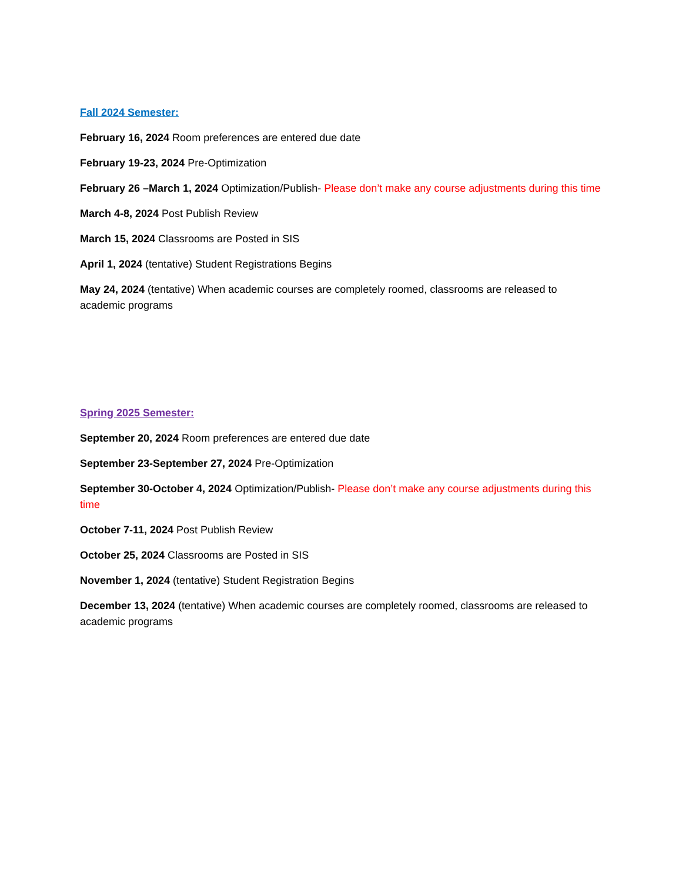Fall 2024 Semester:
February 16, 2024 Room preferences are entered due date
February 19-23, 2024 Pre-Optimization
February 26 –March 1, 2024 Optimization/Publish- Please don’t make any course adjustments during this time
March 4-8, 2024 Post Publish Review
March 15, 2024 Classrooms are Posted in SIS
April 1, 2024 (tentative) Student Registrations Begins
May 24, 2024 (tentative) When academic courses are completely roomed, classrooms are released to academic programs
Spring 2025 Semester:
September 20, 2024 Room preferences are entered due date
September 23-September 27, 2024 Pre-Optimization
September 30-October 4, 2024 Optimization/Publish- Please don’t make any course adjustments during this time
October 7-11, 2024 Post Publish Review
October 25, 2024 Classrooms are Posted in SIS
November 1, 2024 (tentative) Student Registration Begins
December 13, 2024 (tentative) When academic courses are completely roomed, classrooms are released to academic programs